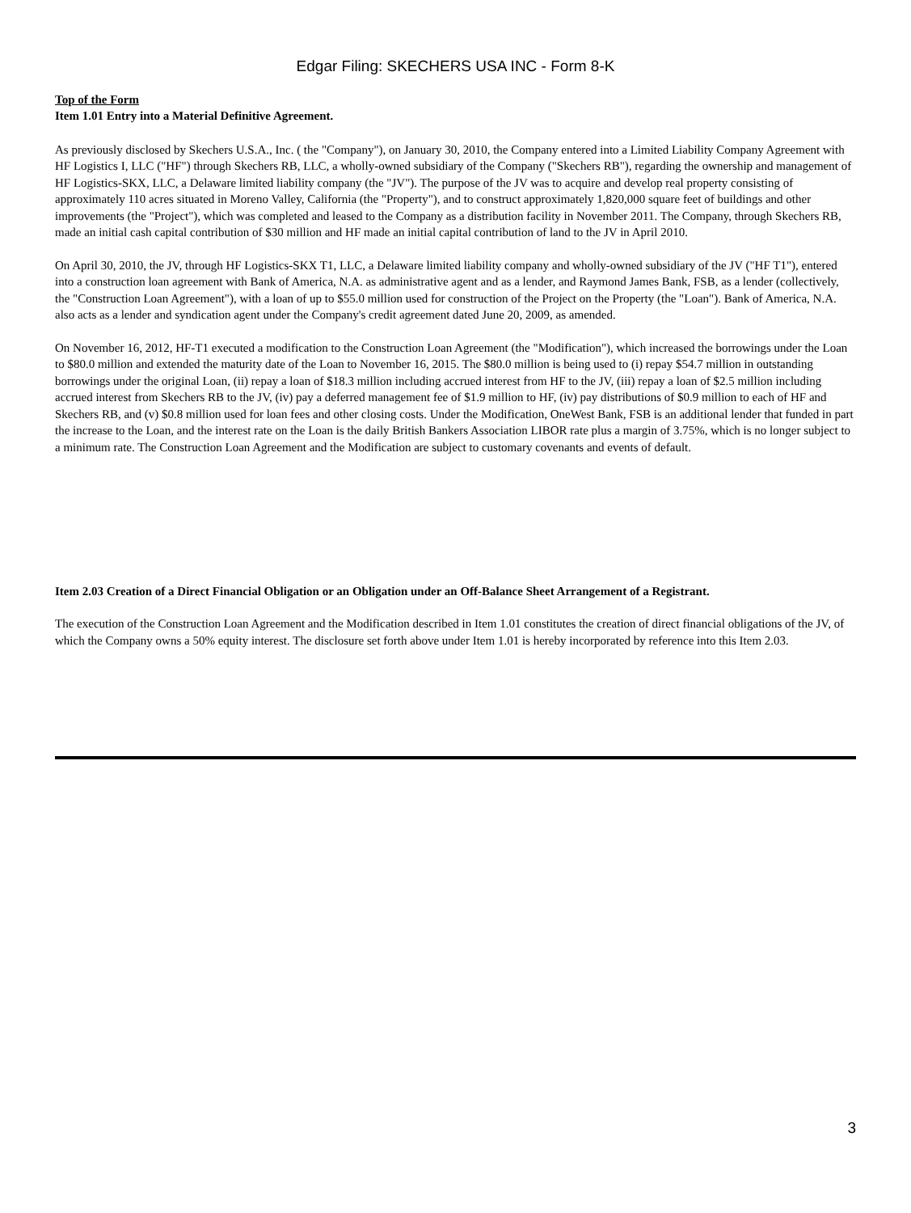Edgar Filing: SKECHERS USA INC - Form 8-K
Top of the Form
Item 1.01 Entry into a Material Definitive Agreement.
As previously disclosed by Skechers U.S.A., Inc. ( the "Company"), on January 30, 2010, the Company entered into a Limited Liability Company Agreement with HF Logistics I, LLC ("HF") through Skechers RB, LLC, a wholly-owned subsidiary of the Company ("Skechers RB"), regarding the ownership and management of HF Logistics-SKX, LLC, a Delaware limited liability company (the "JV"). The purpose of the JV was to acquire and develop real property consisting of approximately 110 acres situated in Moreno Valley, California (the "Property"), and to construct approximately 1,820,000 square feet of buildings and other improvements (the "Project"), which was completed and leased to the Company as a distribution facility in November 2011. The Company, through Skechers RB, made an initial cash capital contribution of $30 million and HF made an initial capital contribution of land to the JV in April 2010.
On April 30, 2010, the JV, through HF Logistics-SKX T1, LLC, a Delaware limited liability company and wholly-owned subsidiary of the JV ("HF T1"), entered into a construction loan agreement with Bank of America, N.A. as administrative agent and as a lender, and Raymond James Bank, FSB, as a lender (collectively, the "Construction Loan Agreement"), with a loan of up to $55.0 million used for construction of the Project on the Property (the "Loan"). Bank of America, N.A. also acts as a lender and syndication agent under the Company's credit agreement dated June 20, 2009, as amended.
On November 16, 2012, HF-T1 executed a modification to the Construction Loan Agreement (the "Modification"), which increased the borrowings under the Loan to $80.0 million and extended the maturity date of the Loan to November 16, 2015. The $80.0 million is being used to (i) repay $54.7 million in outstanding borrowings under the original Loan, (ii) repay a loan of $18.3 million including accrued interest from HF to the JV, (iii) repay a loan of $2.5 million including accrued interest from Skechers RB to the JV, (iv) pay a deferred management fee of $1.9 million to HF, (iv) pay distributions of $0.9 million to each of HF and Skechers RB, and (v) $0.8 million used for loan fees and other closing costs. Under the Modification, OneWest Bank, FSB is an additional lender that funded in part the increase to the Loan, and the interest rate on the Loan is the daily British Bankers Association LIBOR rate plus a margin of 3.75%, which is no longer subject to a minimum rate. The Construction Loan Agreement and the Modification are subject to customary covenants and events of default.
Item 2.03 Creation of a Direct Financial Obligation or an Obligation under an Off-Balance Sheet Arrangement of a Registrant.
The execution of the Construction Loan Agreement and the Modification described in Item 1.01 constitutes the creation of direct financial obligations of the JV, of which the Company owns a 50% equity interest. The disclosure set forth above under Item 1.01 is hereby incorporated by reference into this Item 2.03.
3